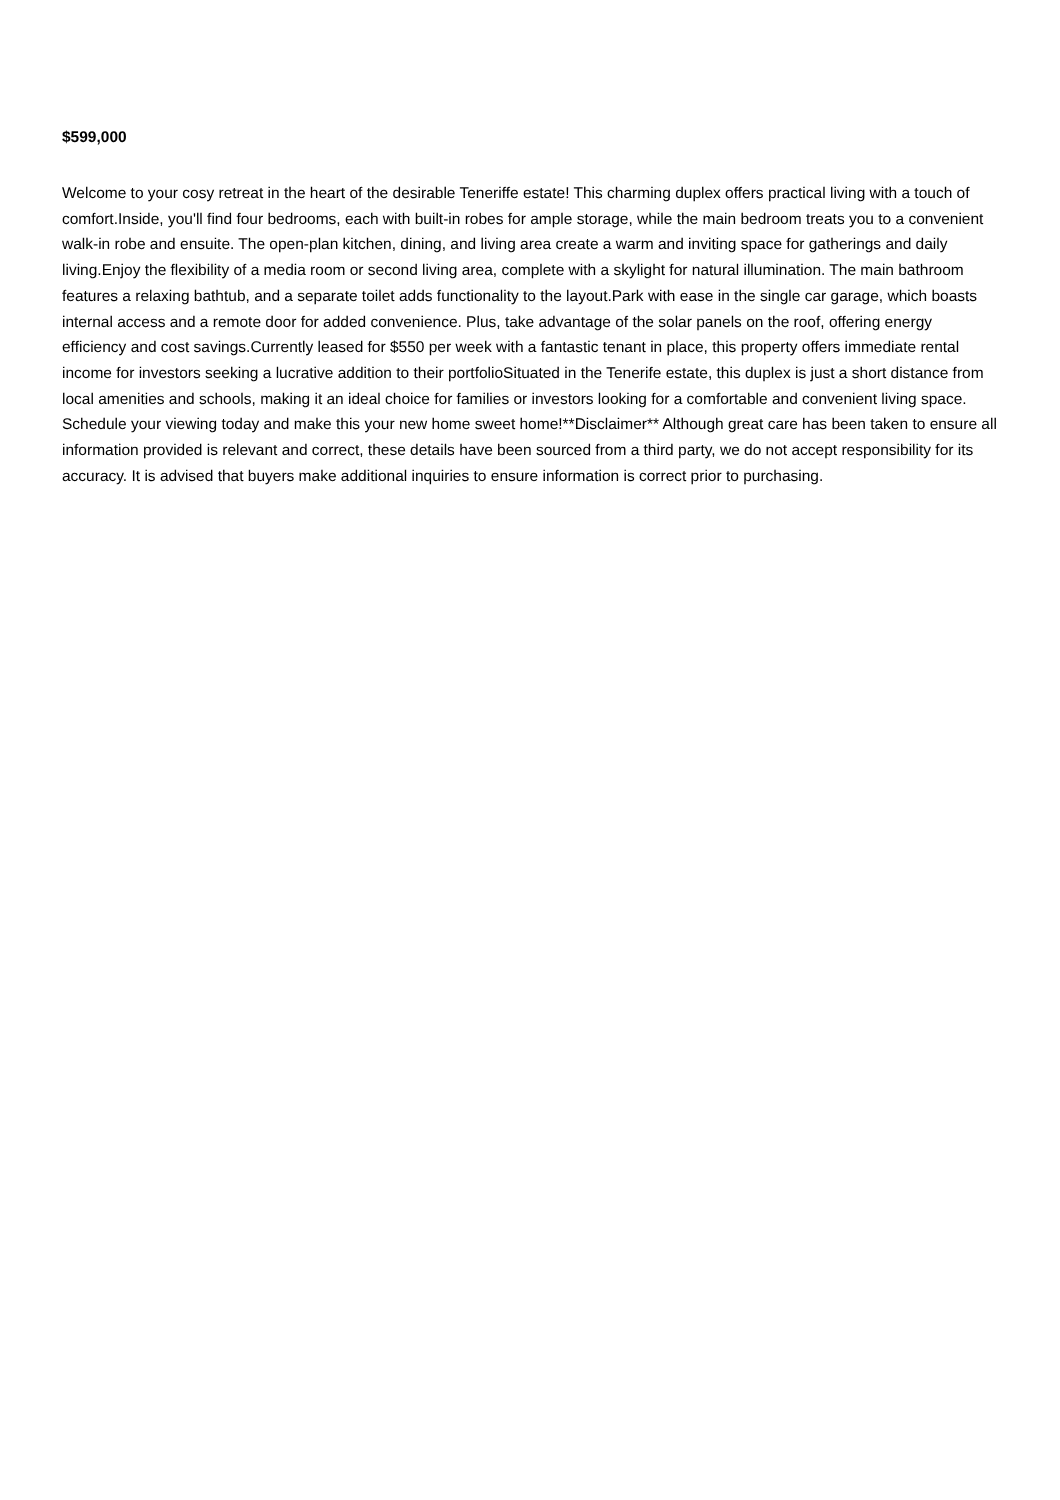$599,000
Welcome to your cosy retreat in the heart of the desirable Teneriffe estate! This charming duplex offers practical living with a touch of comfort.Inside, you'll find four bedrooms, each with built-in robes for ample storage, while the main bedroom treats you to a convenient walk-in robe and ensuite. The open-plan kitchen, dining, and living area create a warm and inviting space for gatherings and daily living.Enjoy the flexibility of a media room or second living area, complete with a skylight for natural illumination. The main bathroom features a relaxing bathtub, and a separate toilet adds functionality to the layout.Park with ease in the single car garage, which boasts internal access and a remote door for added convenience. Plus, take advantage of the solar panels on the roof, offering energy efficiency and cost savings.Currently leased for $550 per week with a fantastic tenant in place, this property offers immediate rental income for investors seeking a lucrative addition to their portfolioSituated in the Tenerife estate, this duplex is just a short distance from local amenities and schools, making it an ideal choice for families or investors looking for a comfortable and convenient living space. Schedule your viewing today and make this your new home sweet home!**Disclaimer** Although great care has been taken to ensure all information provided is relevant and correct, these details have been sourced from a third party, we do not accept responsibility for its accuracy. It is advised that buyers make additional inquiries to ensure information is correct prior to purchasing.